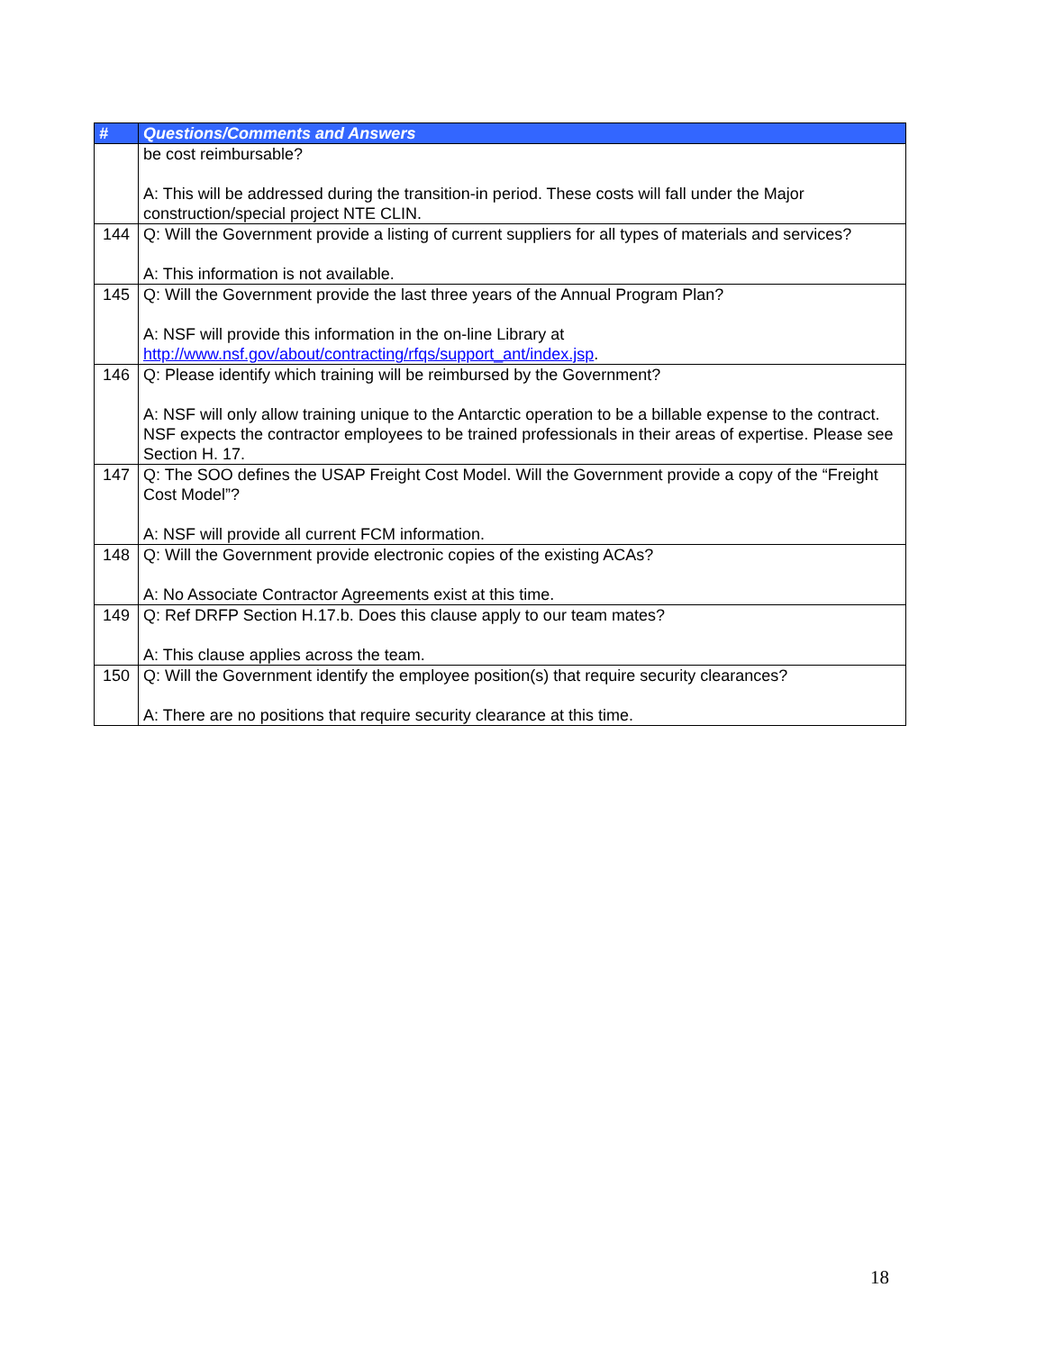| # | Questions/Comments and Answers |
| --- | --- |
| | be cost reimbursable? A: This will be addressed during the transition-in period. These costs will fall under the Major construction/special project NTE CLIN. |
| 144 | Q: Will the Government provide a listing of current suppliers for all types of materials and services? A: This information is not available. |
| 145 | Q: Will the Government provide the last three years of the Annual Program Plan? A: NSF will provide this information in the on-line Library at http://www.nsf.gov/about/contracting/rfqs/support_ant/index.jsp . |
| 146 | Q: Please identify which training will be reimbursed by the Government? A: NSF will only allow training unique to the Antarctic operation to be a billable expense to the contract. NSF expects the contractor employees to be trained professionals in their areas of expertise. Please see Section H. 17. |
| 147 | Q: The SOO defines the USAP Freight Cost Model. Will the Government provide a copy of the “Freight Cost Model”? A: NSF will provide all current FCM information. |
| 148 | Q: Will the Government provide electronic copies of the existing ACAs? A: No Associate Contractor Agreements exist at this time. |
| 149 | Q: Ref DRFP Section H.17.b. Does this clause apply to our team mates? A: This clause applies across the team. |
| 150 | Q: Will the Government identify the employee position(s) that require security clearances? A: There are no positions that require security clearance at this time. |
18